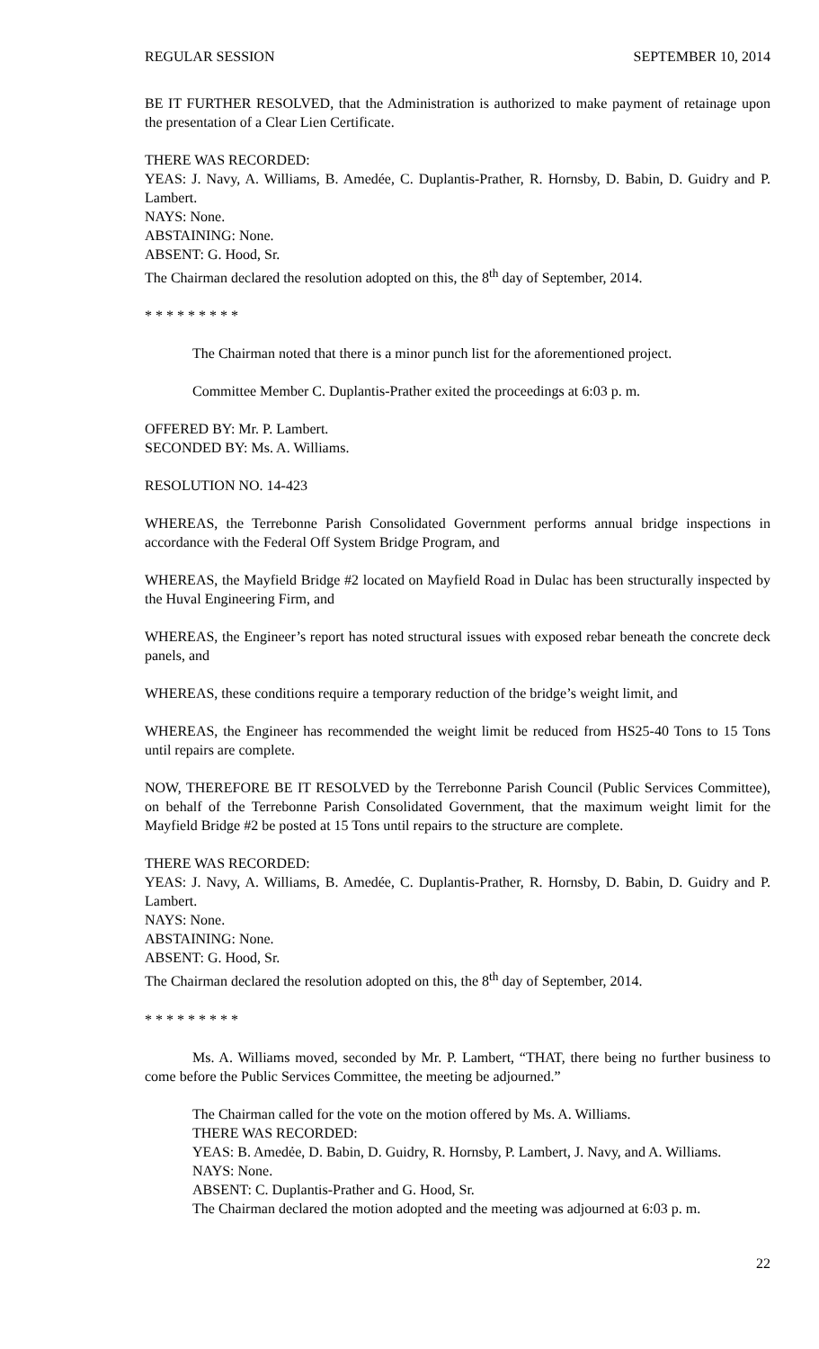REGULAR SESSION SEPTEMBER 10, 2014
BE IT FURTHER RESOLVED, that the Administration is authorized to make payment of retainage upon the presentation of a Clear Lien Certificate.
THERE WAS RECORDED:
YEAS: J. Navy, A. Williams, B. Amedée, C. Duplantis-Prather, R. Hornsby, D. Babin, D. Guidry and P. Lambert.
NAYS: None.
ABSTAINING: None.
ABSENT: G. Hood, Sr.
The Chairman declared the resolution adopted on this, the 8<sup>th</sup> day of September, 2014.
* * * * * * * * *
The Chairman noted that there is a minor punch list for the aforementioned project.
Committee Member C. Duplantis-Prather exited the proceedings at 6:03 p. m.
OFFERED BY: Mr. P. Lambert.
SECONDED BY: Ms. A. Williams.
RESOLUTION NO. 14-423
WHEREAS, the Terrebonne Parish Consolidated Government performs annual bridge inspections in accordance with the Federal Off System Bridge Program, and
WHEREAS, the Mayfield Bridge #2 located on Mayfield Road in Dulac has been structurally inspected by the Huval Engineering Firm, and
WHEREAS, the Engineer’s report has noted structural issues with exposed rebar beneath the concrete deck panels, and
WHEREAS, these conditions require a temporary reduction of the bridge’s weight limit, and
WHEREAS, the Engineer has recommended the weight limit be reduced from HS25-40 Tons to 15 Tons until repairs are complete.
NOW, THEREFORE BE IT RESOLVED by the Terrebonne Parish Council (Public Services Committee), on behalf of the Terrebonne Parish Consolidated Government, that the maximum weight limit for the Mayfield Bridge #2 be posted at 15 Tons until repairs to the structure are complete.
THERE WAS RECORDED:
YEAS: J. Navy, A. Williams, B. Amedée, C. Duplantis-Prather, R. Hornsby, D. Babin, D. Guidry and P. Lambert.
NAYS: None.
ABSTAINING: None.
ABSENT: G. Hood, Sr.
The Chairman declared the resolution adopted on this, the 8<sup>th</sup> day of September, 2014.
* * * * * * * * *
Ms. A. Williams moved, seconded by Mr. P. Lambert, “THAT, there being no further business to come before the Public Services Committee, the meeting be adjourned.”
The Chairman called for the vote on the motion offered by Ms. A. Williams.
THERE WAS RECORDED:
YEAS: B. Amedẻe, D. Babin, D. Guidry, R. Hornsby, P. Lambert, J. Navy, and A. Williams.
NAYS: None.
ABSENT: C. Duplantis-Prather and G. Hood, Sr.
The Chairman declared the motion adopted and the meeting was adjourned at 6:03 p. m.
22